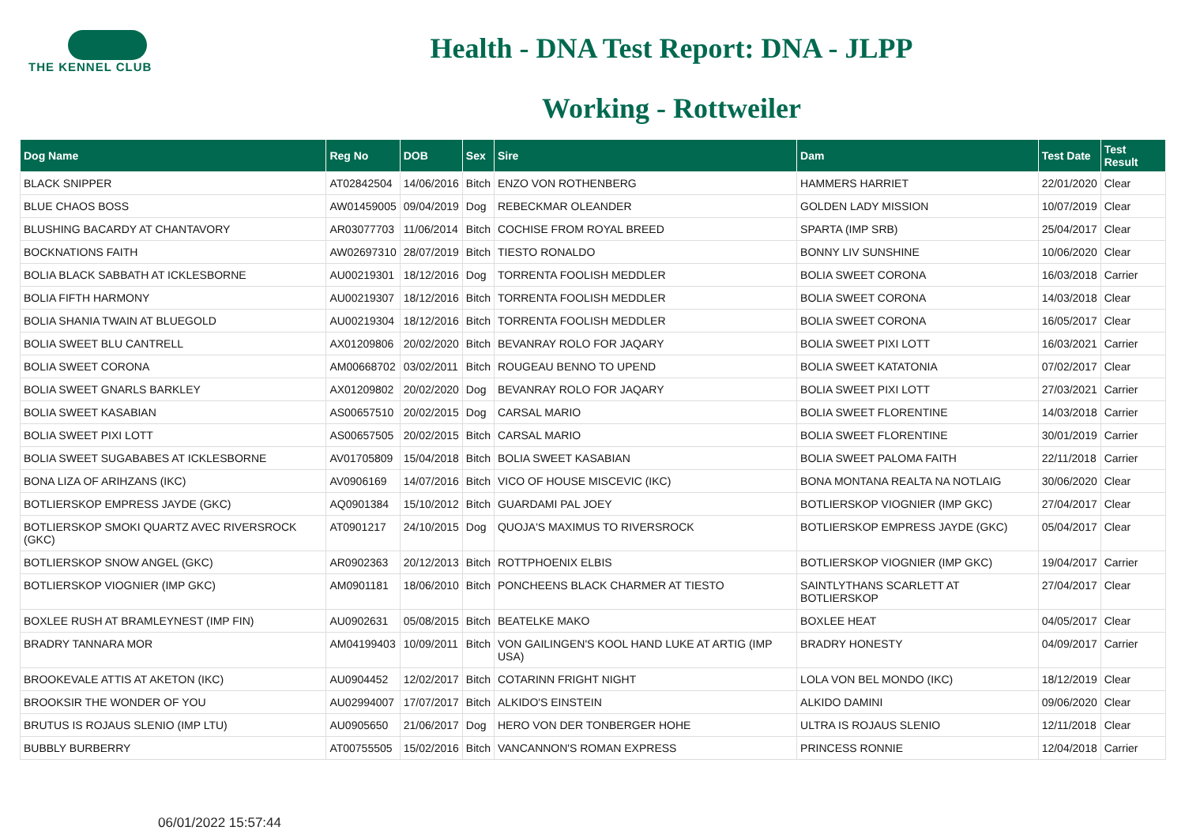THE KENNEL CLUB
Health - DNA Test Report: DNA - JLPP
Working - Rottweiler
| Dog Name | Reg No | DOB | Sex | Sire | Dam | Test Date | Test Result |
| --- | --- | --- | --- | --- | --- | --- | --- |
| BLACK SNIPPER | AT02842504 | 14/06/2016 | Bitch | ENZO VON ROTHENBERG | HAMMERS HARRIET | 22/01/2020 | Clear |
| BLUE CHAOS BOSS | AW01459005 | 09/04/2019 | Dog | REBECKMAR OLEANDER | GOLDEN LADY MISSION | 10/07/2019 | Clear |
| BLUSHING BACARDY AT CHANTAVORY | AR03077703 | 11/06/2014 | Bitch | COCHISE FROM ROYAL BREED | SPARTA (IMP SRB) | 25/04/2017 | Clear |
| BOCKNATIONS FAITH | AW02697310 | 28/07/2019 | Bitch | TIESTO RONALDO | BONNY LIV SUNSHINE | 10/06/2020 | Clear |
| BOLIA BLACK SABBATH AT ICKLESBORNE | AU00219301 | 18/12/2016 | Dog | TORRENTA FOOLISH MEDDLER | BOLIA SWEET CORONA | 16/03/2018 | Carrier |
| BOLIA FIFTH HARMONY | AU00219307 | 18/12/2016 | Bitch | TORRENTA FOOLISH MEDDLER | BOLIA SWEET CORONA | 14/03/2018 | Clear |
| BOLIA SHANIA TWAIN AT BLUEGOLD | AU00219304 | 18/12/2016 | Bitch | TORRENTA FOOLISH MEDDLER | BOLIA SWEET CORONA | 16/05/2017 | Clear |
| BOLIA SWEET BLU CANTRELL | AX01209806 | 20/02/2020 | Bitch | BEVANRAY ROLO FOR JAQARY | BOLIA SWEET PIXI LOTT | 16/03/2021 | Carrier |
| BOLIA SWEET CORONA | AM00668702 | 03/02/2011 | Bitch | ROUGEAU BENNO TO UPEND | BOLIA SWEET KATATONIA | 07/02/2017 | Clear |
| BOLIA SWEET GNARLS BARKLEY | AX01209802 | 20/02/2020 | Dog | BEVANRAY ROLO FOR JAQARY | BOLIA SWEET PIXI LOTT | 27/03/2021 | Carrier |
| BOLIA SWEET KASABIAN | AS00657510 | 20/02/2015 | Dog | CARSAL MARIO | BOLIA SWEET FLORENTINE | 14/03/2018 | Carrier |
| BOLIA SWEET PIXI LOTT | AS00657505 | 20/02/2015 | Bitch | CARSAL MARIO | BOLIA SWEET FLORENTINE | 30/01/2019 | Carrier |
| BOLIA SWEET SUGABABES AT ICKLESBORNE | AV01705809 | 15/04/2018 | Bitch | BOLIA SWEET KASABIAN | BOLIA SWEET PALOMA FAITH | 22/11/2018 | Carrier |
| BONA LIZA OF ARIHZANS (IKC) | AV0906169 | 14/07/2016 | Bitch | VICO OF HOUSE MISCEVIC (IKC) | BONA MONTANA REALTA NA NOTLAIG | 30/06/2020 | Clear |
| BOTLIERSKOP EMPRESS JAYDE (GKC) | AQ0901384 | 15/10/2012 | Bitch | GUARDAMI PAL JOEY | BOTLIERSKOP VIOGNIER (IMP GKC) | 27/04/2017 | Clear |
| BOTLIERSKOP SMOKI QUARTZ AVEC RIVERSROCK (GKC) | AT0901217 | 24/10/2015 | Dog | QUOJA'S MAXIMUS TO RIVERSROCK | BOTLIERSKOP EMPRESS JAYDE (GKC) | 05/04/2017 | Clear |
| BOTLIERSKOP SNOW ANGEL (GKC) | AR0902363 | 20/12/2013 | Bitch | ROTTPHOENIX ELBIS | BOTLIERSKOP VIOGNIER (IMP GKC) | 19/04/2017 | Carrier |
| BOTLIERSKOP VIOGNIER (IMP GKC) | AM0901181 | 18/06/2010 | Bitch | PONCHEENS BLACK CHARMER AT TIESTO | SAINTLYTHANS SCARLETT AT BOTLIERSKOP | 27/04/2017 | Clear |
| BOXLEE RUSH AT BRAMLEYNEST (IMP FIN) | AU0902631 | 05/08/2015 | Bitch | BEATELKE MAKO | BOXLEE HEAT | 04/05/2017 | Clear |
| BRADRY TANNARA MOR | AM04199403 | 10/09/2011 | Bitch | VON GAILINGEN'S KOOL HAND LUKE AT ARTIG (IMP USA) | BRADRY HONESTY | 04/09/2017 | Carrier |
| BROOKEVALE ATTIS AT AKETON (IKC) | AU0904452 | 12/02/2017 | Bitch | COTARINN FRIGHT NIGHT | LOLA VON BEL MONDO (IKC) | 18/12/2019 | Clear |
| BROOKSIR THE WONDER OF YOU | AU02994007 | 17/07/2017 | Bitch | ALKIDO'S EINSTEIN | ALKIDO DAMINI | 09/06/2020 | Clear |
| BRUTUS IS ROJAUS SLENIO (IMP LTU) | AU0905650 | 21/06/2017 | Dog | HERO VON DER TONBERGER HOHE | ULTRA IS ROJAUS SLENIO | 12/11/2018 | Clear |
| BUBBLY BURBERRY | AT00755505 | 15/02/2016 | Bitch | VANCANNON'S ROMAN EXPRESS | PRINCESS RONNIE | 12/04/2018 | Carrier |
06/01/2022 15:57:44